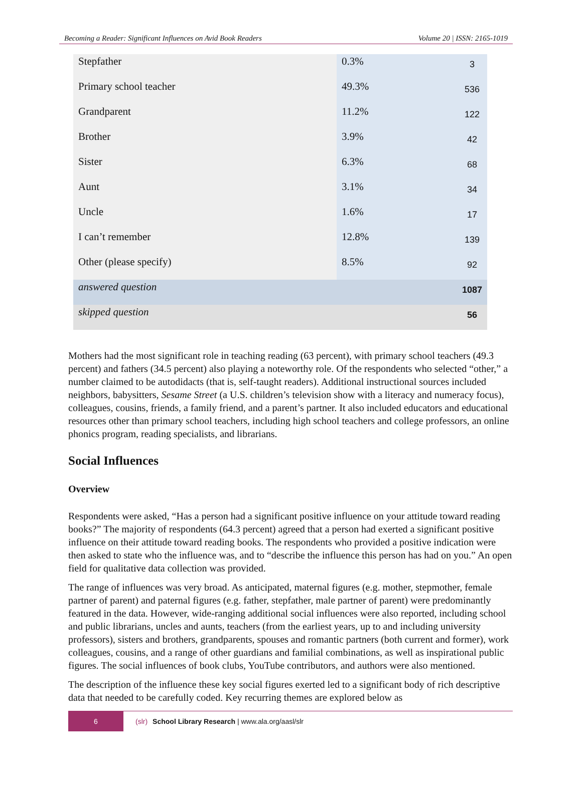Becoming a Reader: Significant Influences on Avid Book Readers Volume 20 | ISSN: 2165-1019
| Stepfather | 0.3% | 3 |
| Primary school teacher | 49.3% | 536 |
| Grandparent | 11.2% | 122 |
| Brother | 3.9% | 42 |
| Sister | 6.3% | 68 |
| Aunt | 3.1% | 34 |
| Uncle | 1.6% | 17 |
| I can’t remember | 12.8% | 139 |
| Other (please specify) | 8.5% | 92 |
| answered question | | 1087 |
| skipped question | | 56 |
Mothers had the most significant role in teaching reading (63 percent), with primary school teachers (49.3 percent) and fathers (34.5 percent) also playing a noteworthy role. Of the respondents who selected “other,” a number claimed to be autodidacts (that is, self-taught readers). Additional instructional sources included neighbors, babysitters, Sesame Street (a U.S. children’s television show with a literacy and numeracy focus), colleagues, cousins, friends, a family friend, and a parent’s partner. It also included educators and educational resources other than primary school teachers, including high school teachers and college professors, an online phonics program, reading specialists, and librarians.
Social Influences
Overview
Respondents were asked, “Has a person had a significant positive influence on your attitude toward reading books?” The majority of respondents (64.3 percent) agreed that a person had exerted a significant positive influence on their attitude toward reading books. The respondents who provided a positive indication were then asked to state who the influence was, and to “describe the influence this person has had on you.” An open field for qualitative data collection was provided.
The range of influences was very broad. As anticipated, maternal figures (e.g. mother, stepmother, female partner of parent) and paternal figures (e.g. father, stepfather, male partner of parent) were predominantly featured in the data. However, wide-ranging additional social influences were also reported, including school and public librarians, uncles and aunts, teachers (from the earliest years, up to and including university professors), sisters and brothers, grandparents, spouses and romantic partners (both current and former), work colleagues, cousins, and a range of other guardians and familial combinations, as well as inspirational public figures. The social influences of book clubs, YouTube contributors, and authors were also mentioned.
The description of the influence these key social figures exerted led to a significant body of rich descriptive data that needed to be carefully coded. Key recurring themes are explored below as
6
(slr) School Library Research | www.ala.org/aasl/slr